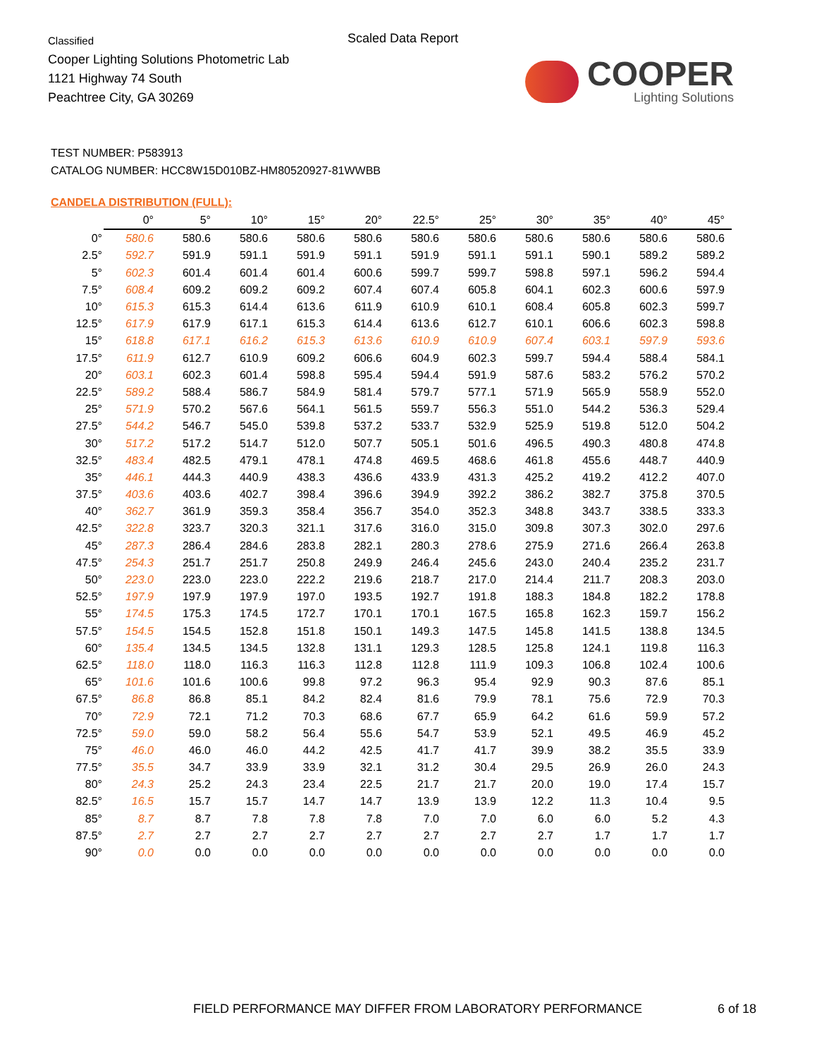Classified
Cooper Lighting Solutions Photometric Lab
1121 Highway 74 South
Peachtree City, GA 30269
Scaled Data Report
COOPER
Lighting Solutions
TEST NUMBER: P583913
CATALOG NUMBER: HCC8W15D010BZ-HM80520927-81WWBB
CANDELA DISTRIBUTION (FULL):
| | 0° | 5° | 10° | 15° | 20° | 22.5° | 25° | 30° | 35° | 40° | 45° |
| --- | --- | --- | --- | --- | --- | --- | --- | --- | --- | --- | --- |
| 0° | 580.6 | 580.6 | 580.6 | 580.6 | 580.6 | 580.6 | 580.6 | 580.6 | 580.6 | 580.6 | 580.6 |
| 2.5° | 592.7 | 591.9 | 591.1 | 591.9 | 591.1 | 591.9 | 591.1 | 591.1 | 590.1 | 589.2 | 589.2 |
| 5° | 602.3 | 601.4 | 601.4 | 601.4 | 600.6 | 599.7 | 599.7 | 598.8 | 597.1 | 596.2 | 594.4 |
| 7.5° | 608.4 | 609.2 | 609.2 | 609.2 | 607.4 | 607.4 | 605.8 | 604.1 | 602.3 | 600.6 | 597.9 |
| 10° | 615.3 | 615.3 | 614.4 | 613.6 | 611.9 | 610.9 | 610.1 | 608.4 | 605.8 | 602.3 | 599.7 |
| 12.5° | 617.9 | 617.9 | 617.1 | 615.3 | 614.4 | 613.6 | 612.7 | 610.1 | 606.6 | 602.3 | 598.8 |
| 15° | 618.8 | 617.1 | 616.2 | 615.3 | 613.6 | 610.9 | 610.9 | 607.4 | 603.1 | 597.9 | 593.6 |
| 17.5° | 611.9 | 612.7 | 610.9 | 609.2 | 606.6 | 604.9 | 602.3 | 599.7 | 594.4 | 588.4 | 584.1 |
| 20° | 603.1 | 602.3 | 601.4 | 598.8 | 595.4 | 594.4 | 591.9 | 587.6 | 583.2 | 576.2 | 570.2 |
| 22.5° | 589.2 | 588.4 | 586.7 | 584.9 | 581.4 | 579.7 | 577.1 | 571.9 | 565.9 | 558.9 | 552.0 |
| 25° | 571.9 | 570.2 | 567.6 | 564.1 | 561.5 | 559.7 | 556.3 | 551.0 | 544.2 | 536.3 | 529.4 |
| 27.5° | 544.2 | 546.7 | 545.0 | 539.8 | 537.2 | 533.7 | 532.9 | 525.9 | 519.8 | 512.0 | 504.2 |
| 30° | 517.2 | 517.2 | 514.7 | 512.0 | 507.7 | 505.1 | 501.6 | 496.5 | 490.3 | 480.8 | 474.8 |
| 32.5° | 483.4 | 482.5 | 479.1 | 478.1 | 474.8 | 469.5 | 468.6 | 461.8 | 455.6 | 448.7 | 440.9 |
| 35° | 446.1 | 444.3 | 440.9 | 438.3 | 436.6 | 433.9 | 431.3 | 425.2 | 419.2 | 412.2 | 407.0 |
| 37.5° | 403.6 | 403.6 | 402.7 | 398.4 | 396.6 | 394.9 | 392.2 | 386.2 | 382.7 | 375.8 | 370.5 |
| 40° | 362.7 | 361.9 | 359.3 | 358.4 | 356.7 | 354.0 | 352.3 | 348.8 | 343.7 | 338.5 | 333.3 |
| 42.5° | 322.8 | 323.7 | 320.3 | 321.1 | 317.6 | 316.0 | 315.0 | 309.8 | 307.3 | 302.0 | 297.6 |
| 45° | 287.3 | 286.4 | 284.6 | 283.8 | 282.1 | 280.3 | 278.6 | 275.9 | 271.6 | 266.4 | 263.8 |
| 47.5° | 254.3 | 251.7 | 251.7 | 250.8 | 249.9 | 246.4 | 245.6 | 243.0 | 240.4 | 235.2 | 231.7 |
| 50° | 223.0 | 223.0 | 223.0 | 222.2 | 219.6 | 218.7 | 217.0 | 214.4 | 211.7 | 208.3 | 203.0 |
| 52.5° | 197.9 | 197.9 | 197.9 | 197.0 | 193.5 | 192.7 | 191.8 | 188.3 | 184.8 | 182.2 | 178.8 |
| 55° | 174.5 | 175.3 | 174.5 | 172.7 | 170.1 | 170.1 | 167.5 | 165.8 | 162.3 | 159.7 | 156.2 |
| 57.5° | 154.5 | 154.5 | 152.8 | 151.8 | 150.1 | 149.3 | 147.5 | 145.8 | 141.5 | 138.8 | 134.5 |
| 60° | 135.4 | 134.5 | 134.5 | 132.8 | 131.1 | 129.3 | 128.5 | 125.8 | 124.1 | 119.8 | 116.3 |
| 62.5° | 118.0 | 118.0 | 116.3 | 116.3 | 112.8 | 112.8 | 111.9 | 109.3 | 106.8 | 102.4 | 100.6 |
| 65° | 101.6 | 101.6 | 100.6 | 99.8 | 97.2 | 96.3 | 95.4 | 92.9 | 90.3 | 87.6 | 85.1 |
| 67.5° | 86.8 | 86.8 | 85.1 | 84.2 | 82.4 | 81.6 | 79.9 | 78.1 | 75.6 | 72.9 | 70.3 |
| 70° | 72.9 | 72.1 | 71.2 | 70.3 | 68.6 | 67.7 | 65.9 | 64.2 | 61.6 | 59.9 | 57.2 |
| 72.5° | 59.0 | 59.0 | 58.2 | 56.4 | 55.6 | 54.7 | 53.9 | 52.1 | 49.5 | 46.9 | 45.2 |
| 75° | 46.0 | 46.0 | 46.0 | 44.2 | 42.5 | 41.7 | 41.7 | 39.9 | 38.2 | 35.5 | 33.9 |
| 77.5° | 35.5 | 34.7 | 33.9 | 33.9 | 32.1 | 31.2 | 30.4 | 29.5 | 26.9 | 26.0 | 24.3 |
| 80° | 24.3 | 25.2 | 24.3 | 23.4 | 22.5 | 21.7 | 21.7 | 20.0 | 19.0 | 17.4 | 15.7 |
| 82.5° | 16.5 | 15.7 | 15.7 | 14.7 | 14.7 | 13.9 | 13.9 | 12.2 | 11.3 | 10.4 | 9.5 |
| 85° | 8.7 | 8.7 | 7.8 | 7.8 | 7.8 | 7.0 | 7.0 | 6.0 | 6.0 | 5.2 | 4.3 |
| 87.5° | 2.7 | 2.7 | 2.7 | 2.7 | 2.7 | 2.7 | 2.7 | 2.7 | 1.7 | 1.7 | 1.7 |
| 90° | 0.0 | 0.0 | 0.0 | 0.0 | 0.0 | 0.0 | 0.0 | 0.0 | 0.0 | 0.0 | 0.0 |
FIELD PERFORMANCE MAY DIFFER FROM LABORATORY PERFORMANCE
6 of 18